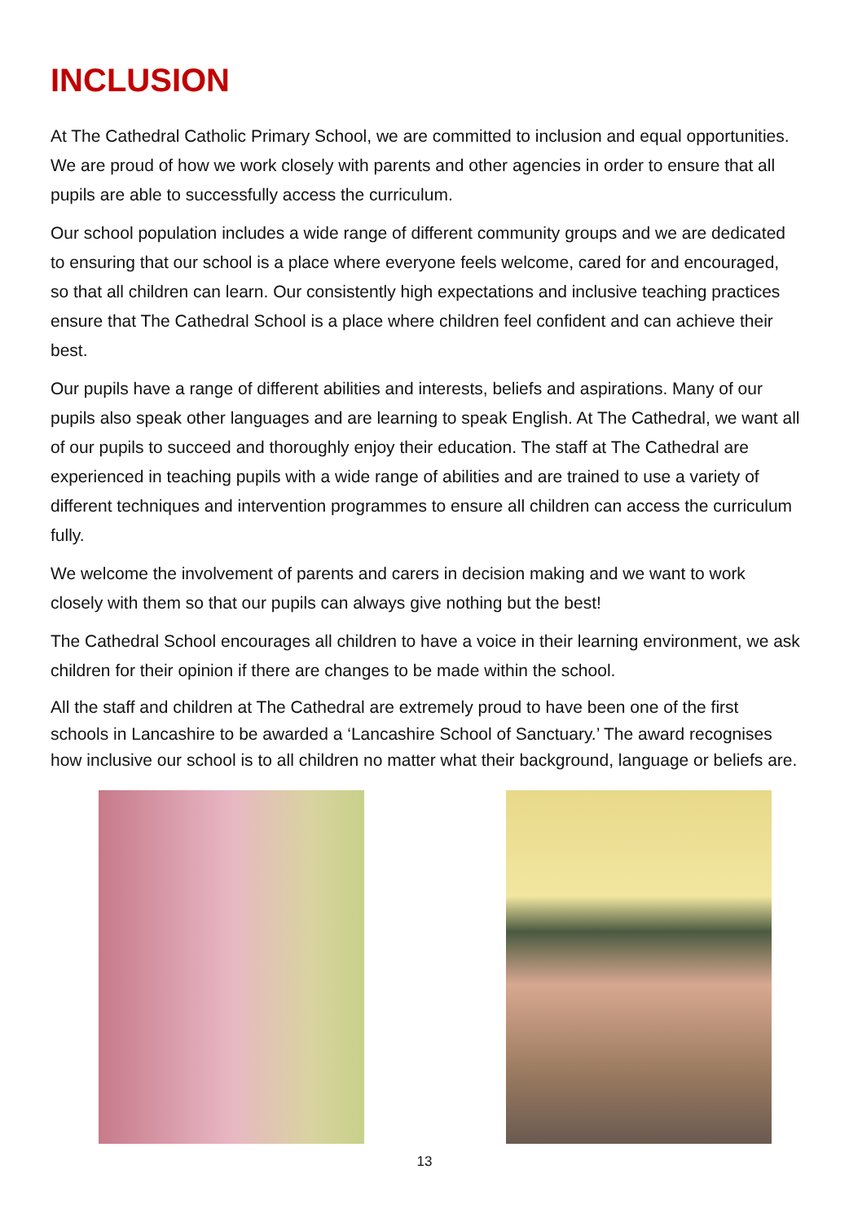INCLUSION
At The Cathedral Catholic Primary School, we are committed to inclusion and equal opportunities. We are proud of how we work closely with parents and other agencies in order to ensure that all pupils are able to successfully access the curriculum.
Our school population includes a wide range of different community groups and we are dedicated to ensuring that our school is a place where everyone feels welcome, cared for and encouraged, so that all children can learn. Our consistently high expectations and inclusive teaching practices ensure that The Cathedral School is a place where children feel confident and can achieve their best.
Our pupils have a range of different abilities and interests, beliefs and aspirations. Many of our pupils also speak other languages and are learning to speak English. At The Cathedral, we want all of our pupils to succeed and thoroughly enjoy their education. The staff at The Cathedral are experienced in teaching pupils with a wide range of abilities and are trained to use a variety of different techniques and intervention programmes to ensure all children can access the curriculum fully.
We welcome the involvement of parents and carers in decision making and we want to work closely with them so that our pupils can always give nothing but the best!
The Cathedral School encourages all children to have a voice in their learning environment, we ask children for their opinion if there are changes to be made within the school.
All the staff and children at The Cathedral are extremely proud to have been one of the first schools in Lancashire to be awarded a ‘Lancashire School of Sanctuary.’ The award recognises how inclusive our school is to all children no matter what their background, language or beliefs are.
13